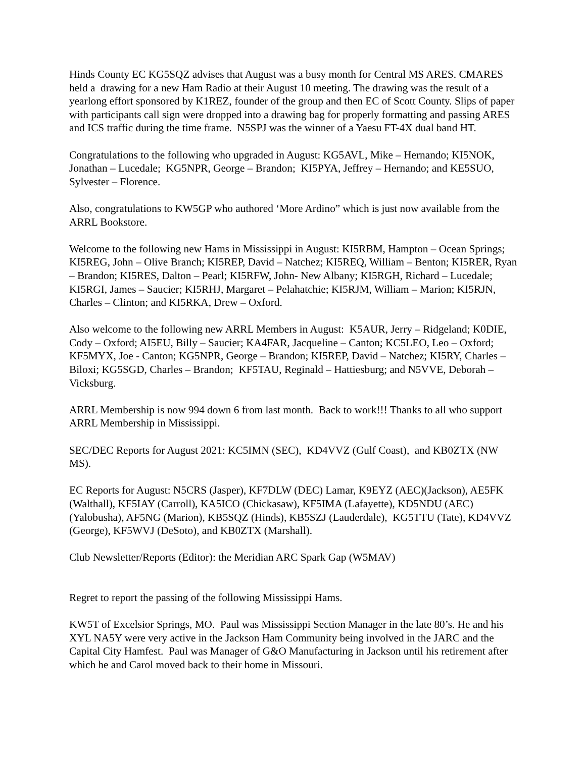Hinds County EC KG5SQZ advises that August was a busy month for Central MS ARES. CMARES held a drawing for a new Ham Radio at their August 10 meeting. The drawing was the result of a yearlong effort sponsored by K1REZ, founder of the group and then EC of Scott County. Slips of paper with participants call sign were dropped into a drawing bag for properly formatting and passing ARES and ICS traffic during the time frame. N5SPJ was the winner of a Yaesu FT-4X dual band HT.
Congratulations to the following who upgraded in August: KG5AVL, Mike – Hernando; KI5NOK, Jonathan – Lucedale; KG5NPR, George – Brandon; KI5PYA, Jeffrey – Hernando; and KE5SUO, Sylvester – Florence.
Also, congratulations to KW5GP who authored ‘More Ardino” which is just now available from the ARRL Bookstore.
Welcome to the following new Hams in Mississippi in August: KI5RBM, Hampton – Ocean Springs; KI5REG, John – Olive Branch; KI5REP, David – Natchez; KI5REQ, William – Benton; KI5RER, Ryan – Brandon; KI5RES, Dalton – Pearl; KI5RFW, John- New Albany; KI5RGH, Richard – Lucedale; KI5RGI, James – Saucier; KI5RHJ, Margaret – Pelahatchie; KI5RJM, William – Marion; KI5RJN, Charles – Clinton; and KI5RKA, Drew – Oxford.
Also welcome to the following new ARRL Members in August: K5AUR, Jerry – Ridgeland; K0DIE, Cody – Oxford; AI5EU, Billy – Saucier; KA4FAR, Jacqueline – Canton; KC5LEO, Leo – Oxford; KF5MYX, Joe - Canton; KG5NPR, George – Brandon; KI5REP, David – Natchez; KI5RY, Charles – Biloxi; KG5SGD, Charles – Brandon; KF5TAU, Reginald – Hattiesburg; and N5VVE, Deborah – Vicksburg.
ARRL Membership is now 994 down 6 from last month. Back to work!!! Thanks to all who support ARRL Membership in Mississippi.
SEC/DEC Reports for August 2021: KC5IMN (SEC), KD4VVZ (Gulf Coast), and KB0ZTX (NW MS).
EC Reports for August: N5CRS (Jasper), KF7DLW (DEC) Lamar, K9EYZ (AEC)(Jackson), AE5FK (Walthall), KF5IAY (Carroll), KA5ICO (Chickasaw), KF5IMA (Lafayette), KD5NDU (AEC)(Yalobusha), AF5NG (Marion), KB5SQZ (Hinds), KB5SZJ (Lauderdale), KG5TTU (Tate), KD4VVZ (George), KF5WVJ (DeSoto), and KB0ZTX (Marshall).
Club Newsletter/Reports (Editor): the Meridian ARC Spark Gap (W5MAV)
Regret to report the passing of the following Mississippi Hams.
KW5T of Excelsior Springs, MO. Paul was Mississippi Section Manager in the late 80’s. He and his XYL NA5Y were very active in the Jackson Ham Community being involved in the JARC and the Capital City Hamfest. Paul was Manager of G&O Manufacturing in Jackson until his retirement after which he and Carol moved back to their home in Missouri.